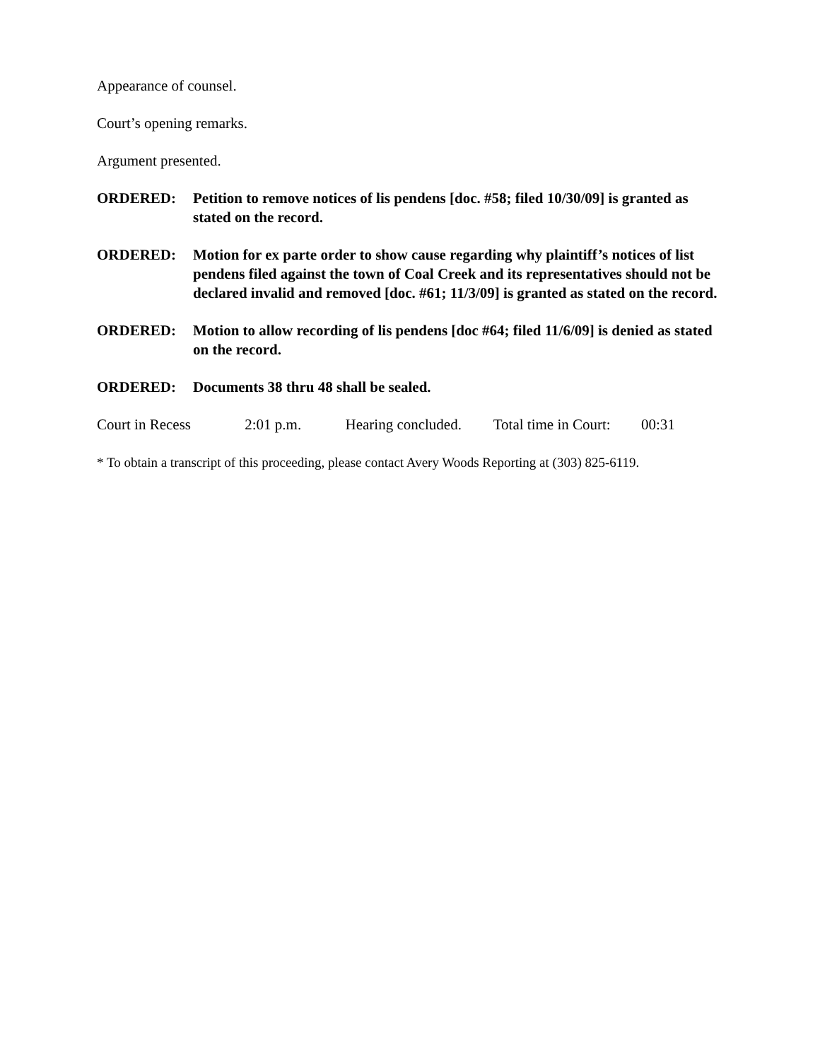Appearance of counsel.
Court’s opening remarks.
Argument presented.
ORDERED: Petition to remove notices of lis pendens [doc. #58; filed 10/30/09] is granted as stated on the record.
ORDERED: Motion for ex parte order to show cause regarding why plaintiff’s notices of list pendens filed against the town of Coal Creek and its representatives should not be declared invalid and removed [doc. #61; 11/3/09] is granted as stated on the record.
ORDERED: Motion to allow recording of lis pendens [doc #64; filed 11/6/09] is denied as stated on the record.
ORDERED: Documents 38 thru 48 shall be sealed.
Court in Recess 2:01 p.m. Hearing concluded. Total time in Court: 00:31
* To obtain a transcript of this proceeding, please contact Avery Woods Reporting at (303) 825-6119.